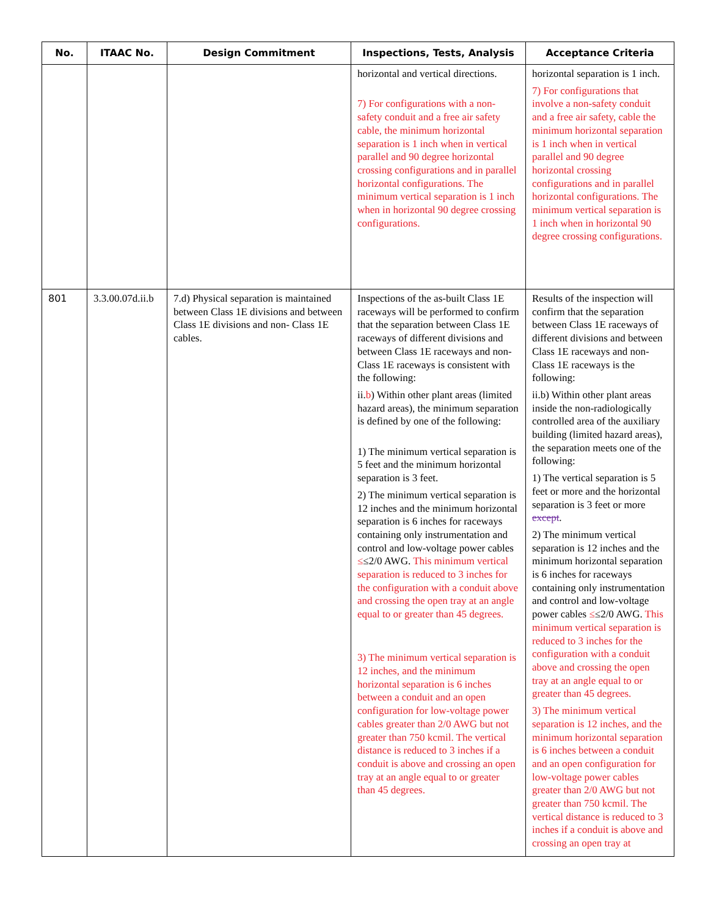| No. | ITAAC No. | Design Commitment | Inspections, Tests, Analysis | Acceptance Criteria |
| --- | --- | --- | --- | --- |
| | | | horizontal and vertical directions. 7) For configurations with a non-safety conduit and a free air safety cable, the minimum horizontal separation is 1 inch when in vertical parallel and 90 degree horizontal crossing configurations and in parallel horizontal configurations. The minimum vertical separation is 1 inch when in horizontal 90 degree crossing configurations. | horizontal separation is 1 inch. 7) For configurations that involve a non-safety conduit and a free air safety, cable the minimum horizontal separation is 1 inch when in vertical parallel and 90 degree horizontal crossing configurations and in parallel horizontal configurations. The minimum vertical separation is 1 inch when in horizontal 90 degree crossing configurations. |
| 801 | 3.3.00.07d.ii.b | 7.d) Physical separation is maintained between Class 1E divisions and between Class 1E divisions and non- Class 1E cables. | Inspections of the as-built Class 1E raceways will be performed to confirm that the separation between Class 1E raceways of different divisions and between Class 1E raceways and non-Class 1E raceways is consistent with the following: ii. b ) Within other plant areas (limited hazard areas), the minimum separation is defined by one of the following: 1) The minimum vertical separation is 5 feet and the minimum horizontal separation is 3 feet. 2) The minimum vertical separation is 12 inches and the minimum horizontal separation is 6 inches for raceways containing only instrumentation and control and low-voltage power cables ≤ ≤2/0 AWG. This minimum vertical separation is reduced to 3 inches for the configuration with a conduit above and crossing the open tray at an angle equal to or greater than 45 degrees. 3) The minimum vertical separation is 12 inches, and the minimum horizontal separation is 6 inches between a conduit and an open configuration for low-voltage power cables greater than 2/0 AWG but not greater than 750 kcmil. The vertical distance is reduced to 3 inches if a conduit is above and crossing an open tray at an angle equal to or greater than 45 degrees. | Results of the inspection will confirm that the separation between Class 1E raceways of different divisions and between Class 1E raceways and non-Class 1E raceways is the following: ii.b) Within other plant areas inside the non-radiologically controlled area of the auxiliary building (limited hazard areas), the separation meets one of the following: 1) The vertical separation is 5 feet or more and the horizontal separation is 3 feet or more except . 2) The minimum vertical separation is 12 inches and the minimum horizontal separation is 6 inches for raceways containing only instrumentation and control and low-voltage power cables ≤ ≤2/0 AWG. This minimum vertical separation is reduced to 3 inches for the configuration with a conduit above and crossing the open tray at an angle equal to or greater than 45 degrees. 3) The minimum vertical separation is 12 inches, and the minimum horizontal separation is 6 inches between a conduit and an open configuration for low-voltage power cables greater than 2/0 AWG but not greater than 750 kcmil. The vertical distance is reduced to 3 inches if a conduit is above and crossing an open tray at |